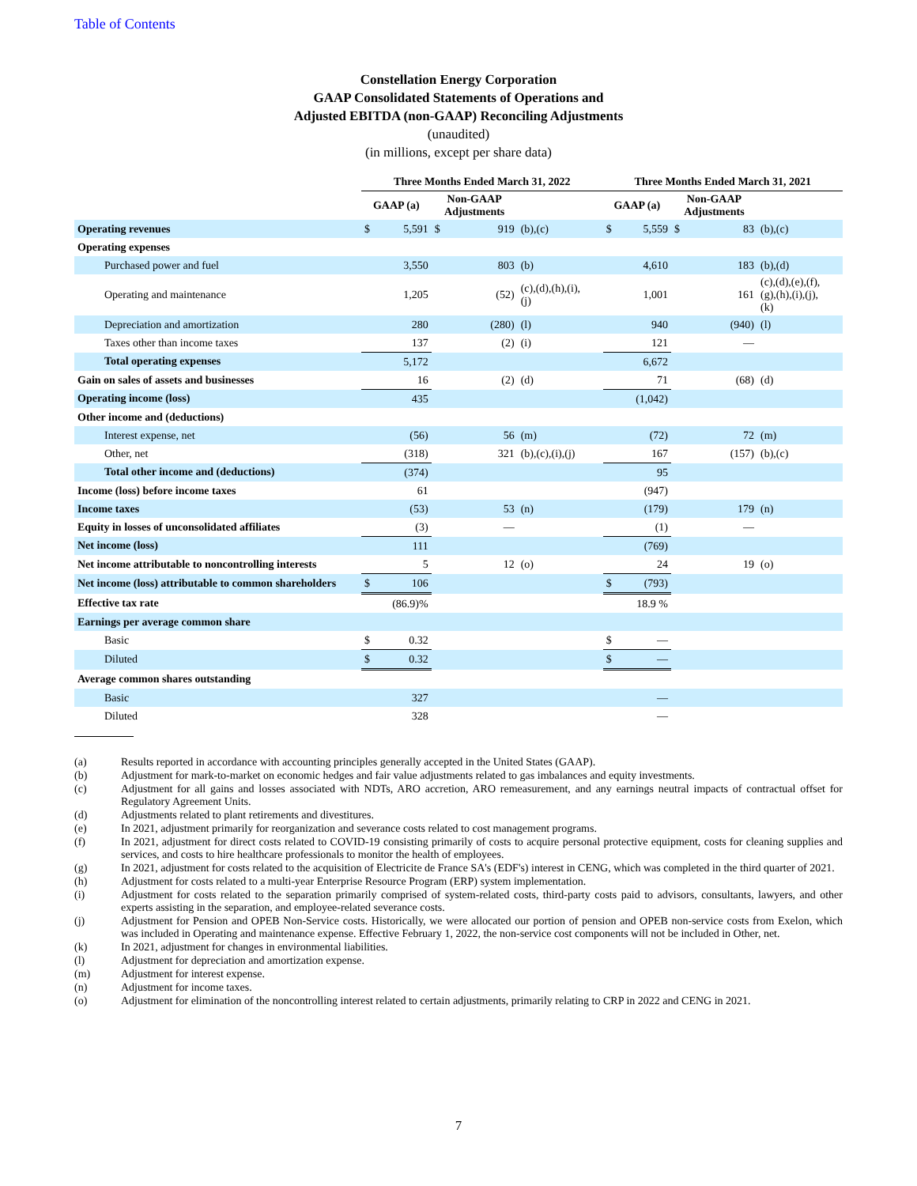Table of Contents
Constellation Energy Corporation
GAAP Consolidated Statements of Operations and
Adjusted EBITDA (non-GAAP) Reconciling Adjustments
(unaudited)
(in millions, except per share data)
| | Three Months Ended March 31, 2022 | | | | | Three Months Ended March 31, 2021 | | | | |
| --- | --- | --- | --- | --- | --- | --- | --- | --- | --- | --- |
| | GAAP (a) | | Non-GAAP Adjustments | | | GAAP (a) | | Non-GAAP Adjustments | | |
| Operating revenues | $ | 5,591 | $ | 919 | (b),(c) | $ | 5,559 | $ | 83 | (b),(c) |
| Operating expenses | | | | | | | | | | |
| Purchased power and fuel | | 3,550 | | 803 | (b) | | 4,610 | | 183 | (b),(d) |
| Operating and maintenance | | 1,205 | | (52) | (c),(d),(h),(i), (j) | | 1,001 | | 161 | (c),(d),(e),(f), (g),(h),(i),(j), (k) |
| Depreciation and amortization | | 280 | | (280) | (l) | | 940 | | (940) | (l) |
| Taxes other than income taxes | | 137 | | (2) | (i) | | 121 | | — | |
| Total operating expenses | | 5,172 | | | | | 6,672 | | | |
| Gain on sales of assets and businesses | | 16 | | (2) | (d) | | 71 | | (68) | (d) |
| Operating income (loss) | | 435 | | | | | (1,042) | | | |
| Other income and (deductions) | | | | | | | | | | |
| Interest expense, net | | (56) | | 56 | (m) | | (72) | | 72 | (m) |
| Other, net | | (318) | | 321 | (b),(c),(i),(j) | | 167 | | (157) | (b),(c) |
| Total other income and (deductions) | | (374) | | | | | 95 | | | |
| Income (loss) before income taxes | | 61 | | | | | (947) | | | |
| Income taxes | | (53) | | 53 | (n) | | (179) | | 179 | (n) |
| Equity in losses of unconsolidated affiliates | | (3) | | — | | | (1) | | — | |
| Net income (loss) | | 111 | | | | | (769) | | | |
| Net income attributable to noncontrolling interests | | 5 | | 12 | (o) | | 24 | | 19 | (o) |
| Net income (loss) attributable to common shareholders | $ | 106 | | | | $ | (793) | | | |
| Effective tax rate | | (86.9)% | | | | | 18.9 % | | | |
| Earnings per average common share | | | | | | | | | | |
| Basic | $ | 0.32 | | | | $ | — | | | |
| Diluted | $ | 0.32 | | | | $ | — | | | |
| Average common shares outstanding | | | | | | | | | | |
| Basic | | 327 | | | | | — | | | |
| Diluted | | 328 | | | | | — | | | |
(a) Results reported in accordance with accounting principles generally accepted in the United States (GAAP).
(b) Adjustment for mark-to-market on economic hedges and fair value adjustments related to gas imbalances and equity investments.
(c) Adjustment for all gains and losses associated with NDTs, ARO accretion, ARO remeasurement, and any earnings neutral impacts of contractual offset for Regulatory Agreement Units.
(d) Adjustments related to plant retirements and divestitures.
(e) In 2021, adjustment primarily for reorganization and severance costs related to cost management programs.
(f) In 2021, adjustment for direct costs related to COVID-19 consisting primarily of costs to acquire personal protective equipment, costs for cleaning supplies and services, and costs to hire healthcare professionals to monitor the health of employees.
(g) In 2021, adjustment for costs related to the acquisition of Electricite de France SA's (EDF's) interest in CENG, which was completed in the third quarter of 2021.
(h) Adjustment for costs related to a multi-year Enterprise Resource Program (ERP) system implementation.
(i) Adjustment for costs related to the separation primarily comprised of system-related costs, third-party costs paid to advisors, consultants, lawyers, and other experts assisting in the separation, and employee-related severance costs.
(j) Adjustment for Pension and OPEB Non-Service costs. Historically, we were allocated our portion of pension and OPEB non-service costs from Exelon, which was included in Operating and maintenance expense. Effective February 1, 2022, the non-service cost components will not be included in Other, net.
(k) In 2021, adjustment for changes in environmental liabilities.
(l) Adjustment for depreciation and amortization expense.
(m) Adjustment for interest expense.
(n) Adjustment for income taxes.
(o) Adjustment for elimination of the noncontrolling interest related to certain adjustments, primarily relating to CRP in 2022 and CENG in 2021.
7